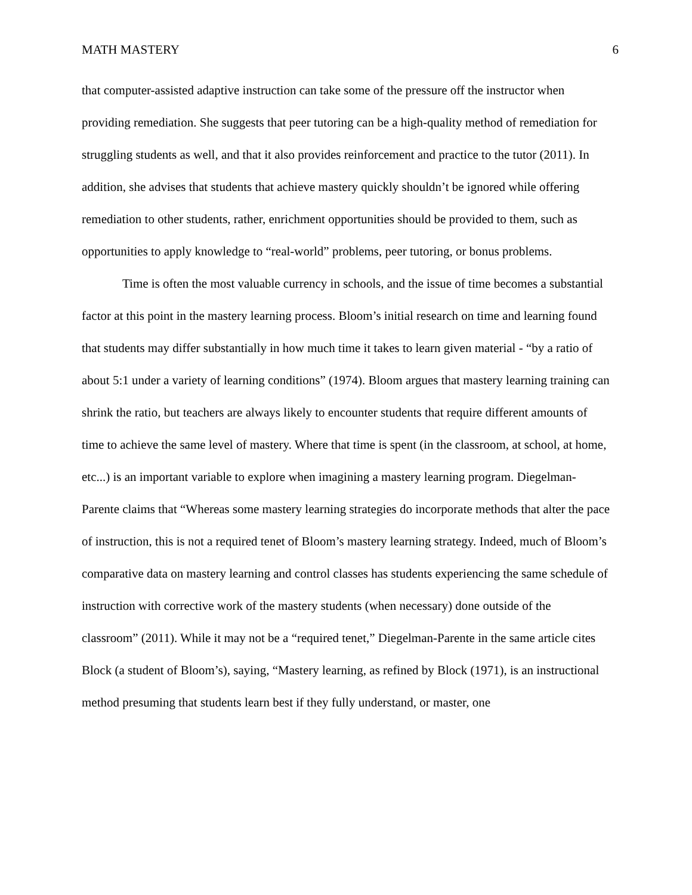MATH MASTERY 6
that computer-assisted adaptive instruction can take some of the pressure off the instructor when providing remediation. She suggests that peer tutoring can be a high-quality method of remediation for struggling students as well, and that it also provides reinforcement and practice to the tutor (2011). In addition, she advises that students that achieve mastery quickly shouldn’t be ignored while offering remediation to other students, rather, enrichment opportunities should be provided to them, such as opportunities to apply knowledge to “real-world” problems, peer tutoring, or bonus problems.
Time is often the most valuable currency in schools, and the issue of time becomes a substantial factor at this point in the mastery learning process. Bloom’s initial research on time and learning found that students may differ substantially in how much time it takes to learn given material - “by a ratio of about 5:1 under a variety of learning conditions” (1974). Bloom argues that mastery learning training can shrink the ratio, but teachers are always likely to encounter students that require different amounts of time to achieve the same level of mastery. Where that time is spent (in the classroom, at school, at home, etc...) is an important variable to explore when imagining a mastery learning program. Diegelman-Parente claims that “Whereas some mastery learning strategies do incorporate methods that alter the pace of instruction, this is not a required tenet of Bloom’s mastery learning strategy. Indeed, much of Bloom’s comparative data on mastery learning and control classes has students experiencing the same schedule of instruction with corrective work of the mastery students (when necessary) done outside of the classroom” (2011). While it may not be a “required tenet,” Diegelman-Parente in the same article cites Block (a student of Bloom’s), saying, “Mastery learning, as refined by Block (1971), is an instructional method presuming that students learn best if they fully understand, or master, one